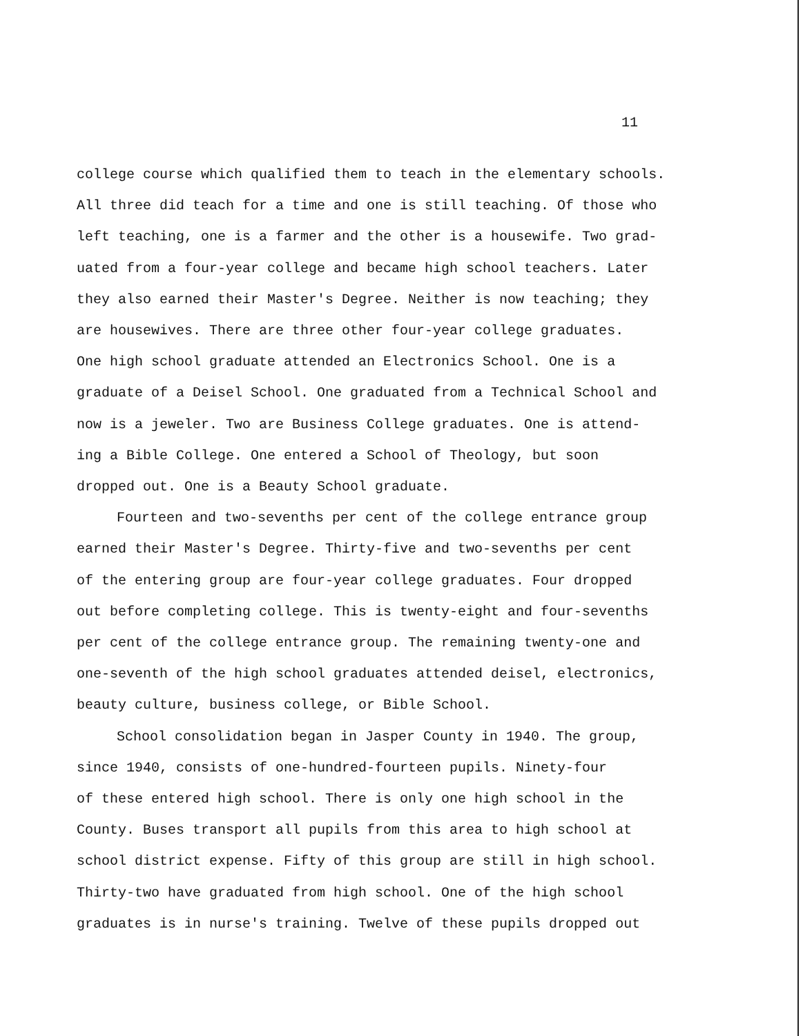11
college course which qualified them to teach in the elementary schools.
All three did teach for a time and one is still teaching. Of those who
left teaching, one is a farmer and the other is a housewife. Two grad-
uated from a four-year college and became high school teachers. Later
they also earned their Master's Degree. Neither is now teaching; they
are housewives. There are three other four-year college graduates.
One high school graduate attended an Electronics School. One is a
graduate of a Deisel School. One graduated from a Technical School and
now is a jeweler. Two are Business College graduates. One is attend-
ing a Bible College. One entered a School of Theology, but soon
dropped out. One is a Beauty School graduate.
Fourteen and two-sevenths per cent of the college entrance group
earned their Master's Degree. Thirty-five and two-sevenths per cent
of the entering group are four-year college graduates. Four dropped
out before completing college. This is twenty-eight and four-sevenths
per cent of the college entrance group. The remaining twenty-one and
one-seventh of the high school graduates attended deisel, electronics,
beauty culture, business college, or Bible School.
School consolidation began in Jasper County in 1940. The group,
since 1940, consists of one-hundred-fourteen pupils. Ninety-four
of these entered high school. There is only one high school in the
County. Buses transport all pupils from this area to high school at
school district expense. Fifty of this group are still in high school.
Thirty-two have graduated from high school. One of the high school
graduates is in nurse's training. Twelve of these pupils dropped out